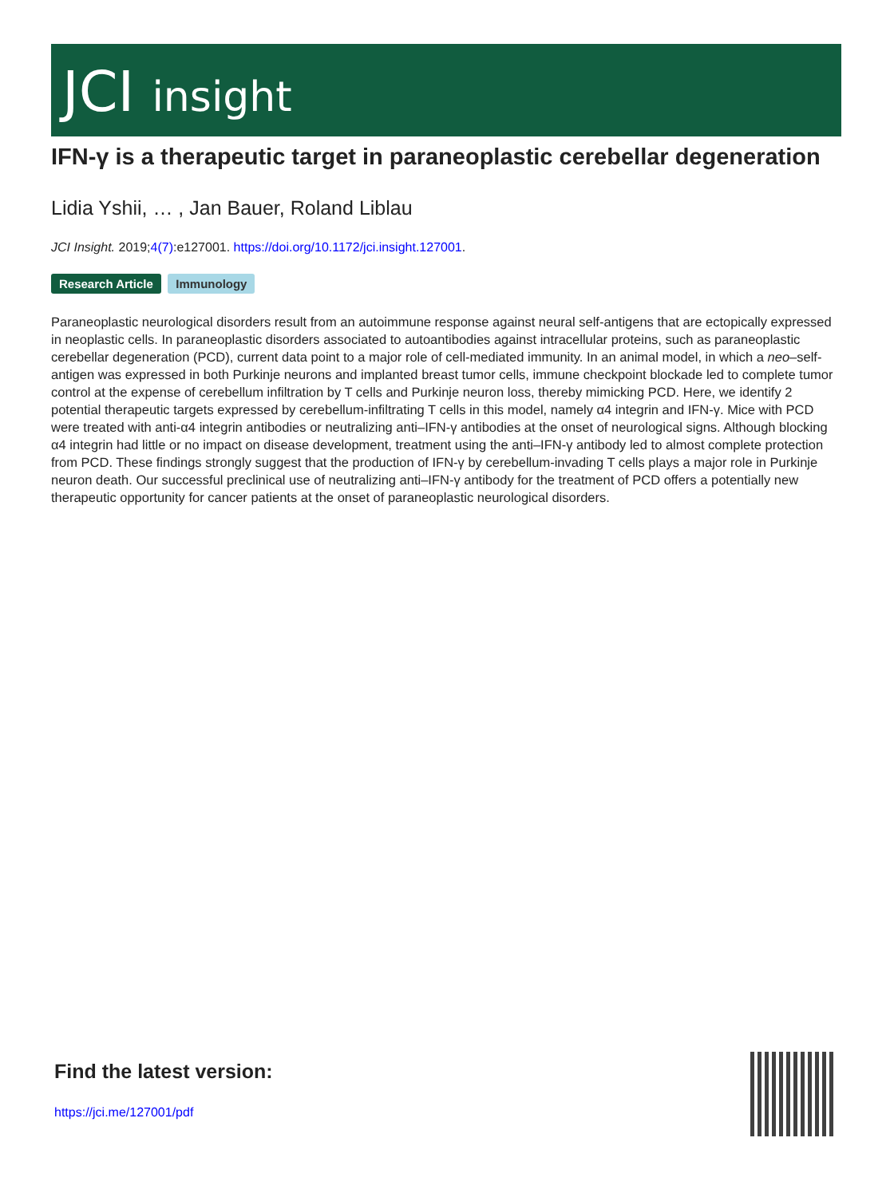JCI insight
IFN-γ is a therapeutic target in paraneoplastic cerebellar degeneration
Lidia Yshii, … , Jan Bauer, Roland Liblau
JCI Insight. 2019;4(7):e127001. https://doi.org/10.1172/jci.insight.127001.
Research Article Immunology
Paraneoplastic neurological disorders result from an autoimmune response against neural self-antigens that are ectopically expressed in neoplastic cells. In paraneoplastic disorders associated to autoantibodies against intracellular proteins, such as paraneoplastic cerebellar degeneration (PCD), current data point to a major role of cell-mediated immunity. In an animal model, in which a neo–self-antigen was expressed in both Purkinje neurons and implanted breast tumor cells, immune checkpoint blockade led to complete tumor control at the expense of cerebellum infiltration by T cells and Purkinje neuron loss, thereby mimicking PCD. Here, we identify 2 potential therapeutic targets expressed by cerebellum-infiltrating T cells in this model, namely α4 integrin and IFN-γ. Mice with PCD were treated with anti-α4 integrin antibodies or neutralizing anti–IFN-γ antibodies at the onset of neurological signs. Although blocking α4 integrin had little or no impact on disease development, treatment using the anti–IFN-γ antibody led to almost complete protection from PCD. These findings strongly suggest that the production of IFN-γ by cerebellum-invading T cells plays a major role in Purkinje neuron death. Our successful preclinical use of neutralizing anti–IFN-γ antibody for the treatment of PCD offers a potentially new therapeutic opportunity for cancer patients at the onset of paraneoplastic neurological disorders.
Find the latest version:
https://jci.me/127001/pdf